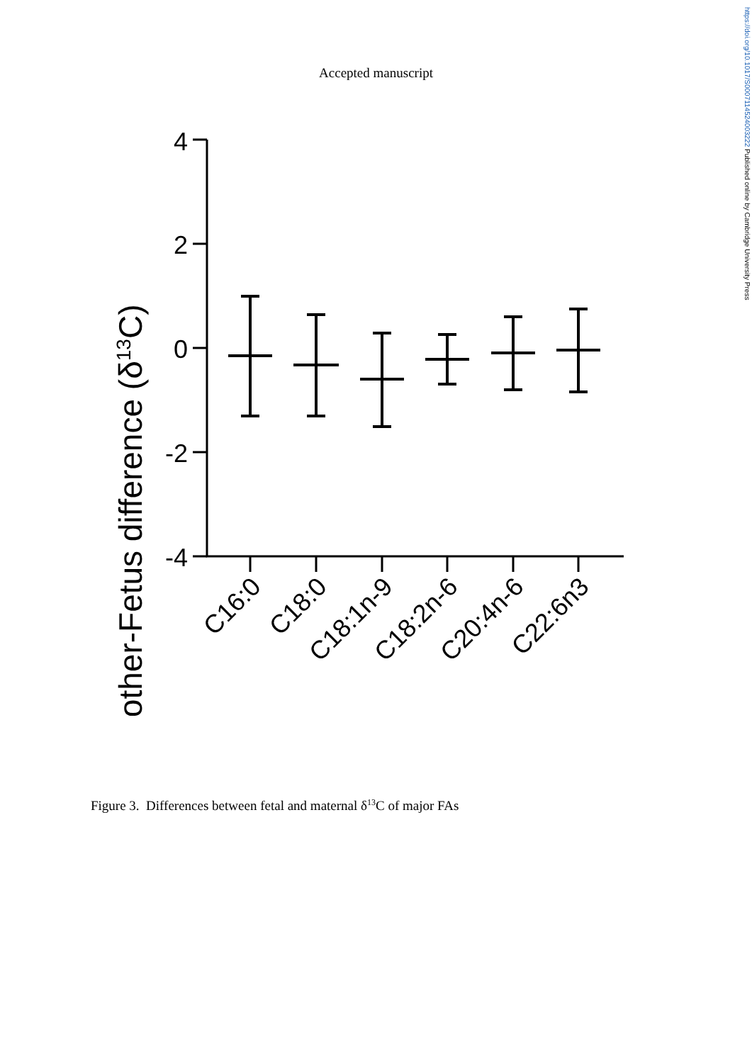Accepted manuscript
https://doi.org/10.1017/S0007114524003222 Published online by Cambridge University Press
Mother-Fetus difference (δ13C)
4
2
0
-2
-4
C16:0
C18:0
C18:1n-9
C18:2n-6
C20:4n-6
C22:6n3
Figure 3. Differences between fetal and maternal δ<sup>13</sup>C of major FAs